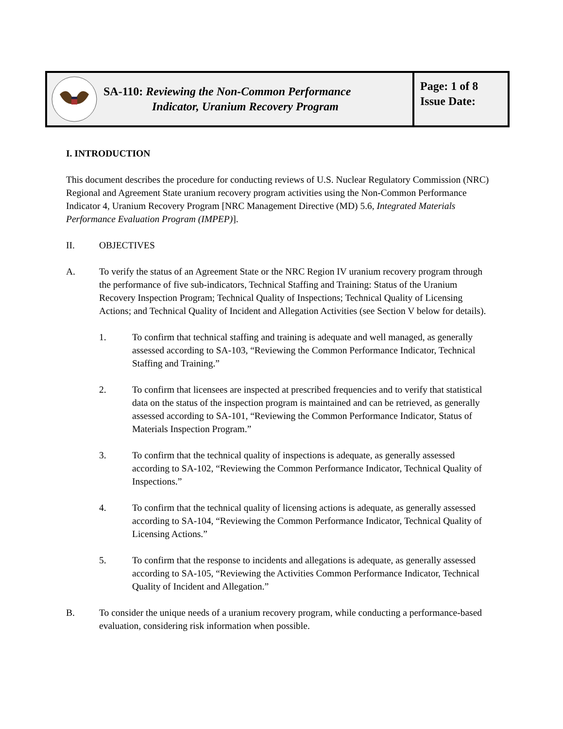SA-110: Reviewing the Non-Common Performance
Indicator, Uranium Recovery Program
Page: 1 of 8
Issue Date:
I. INTRODUCTION
This document describes the procedure for conducting reviews of U.S. Nuclear Regulatory Commission (NRC) Regional and Agreement State uranium recovery program activities using the Non-Common Performance Indicator 4, Uranium Recovery Program [NRC Management Directive (MD) 5.6, Integrated Materials Performance Evaluation Program (IMPEP)].
II. OBJECTIVES
A. To verify the status of an Agreement State or the NRC Region IV uranium recovery program through the performance of five sub-indicators, Technical Staffing and Training: Status of the Uranium Recovery Inspection Program; Technical Quality of Inspections; Technical Quality of Licensing Actions; and Technical Quality of Incident and Allegation Activities (see Section V below for details).
1. To confirm that technical staffing and training is adequate and well managed, as generally assessed according to SA-103, “Reviewing the Common Performance Indicator, Technical Staffing and Training.”
2. To confirm that licensees are inspected at prescribed frequencies and to verify that statistical data on the status of the inspection program is maintained and can be retrieved, as generally assessed according to SA-101, “Reviewing the Common Performance Indicator, Status of Materials Inspection Program.”
3. To confirm that the technical quality of inspections is adequate, as generally assessed according to SA-102, “Reviewing the Common Performance Indicator, Technical Quality of Inspections.”
4. To confirm that the technical quality of licensing actions is adequate, as generally assessed according to SA-104, “Reviewing the Common Performance Indicator, Technical Quality of Licensing Actions.”
5. To confirm that the response to incidents and allegations is adequate, as generally assessed according to SA-105, “Reviewing the Activities Common Performance Indicator, Technical Quality of Incident and Allegation.”
B. To consider the unique needs of a uranium recovery program, while conducting a performance-based evaluation, considering risk information when possible.